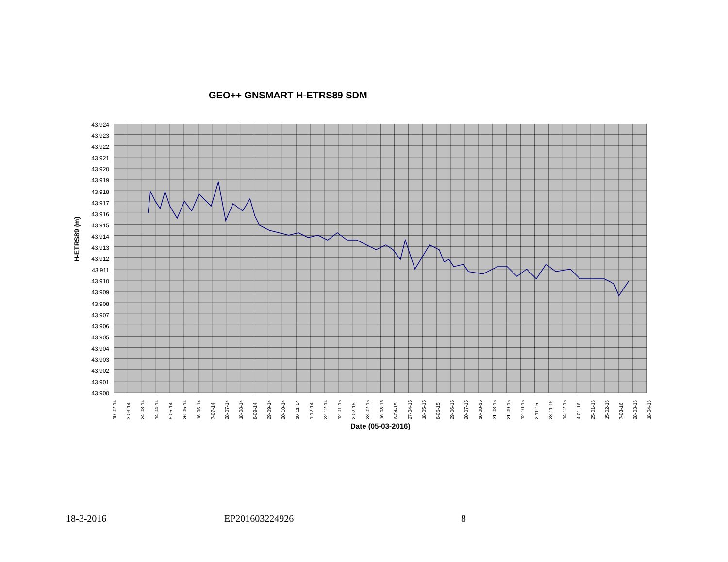GEO++ GNSMART H-ETRS89 SDM
H-ETRS89 (m)
43.924
43.923
43.922
43.921
43.920
43.919
43.918
43.917
43.916
43.915
43.914
43.913
43.912
43.911
43.910
43.909
43.908
43.907
43.906
43.905
43.904
43.903
43.902
43.901
43.900
10-02-14 3-03-14 24-03-14 14-04-14 5-05-14 26-05-14 16-06-14 7-07-14 28-07-14 18-08-14 8-09-14 29-09-14 20-10-14 10-11-14 1-12-14 22-12-14 12-01-15 2-02-15 23-02-15 16-03-15 6-04-15 27-04-15 18-05-15 8-06-15 29-06-15 20-07-15 10-08-15 31-08-15 21-09-15 12-10-15 2-11-15 23-11-15 14-12-15 4-01-16 25-01-16 15-02-16 7-03-16 28-03-16 18-04-16
Date (05-03-2016)
18-3-2016 EP201603224926 8